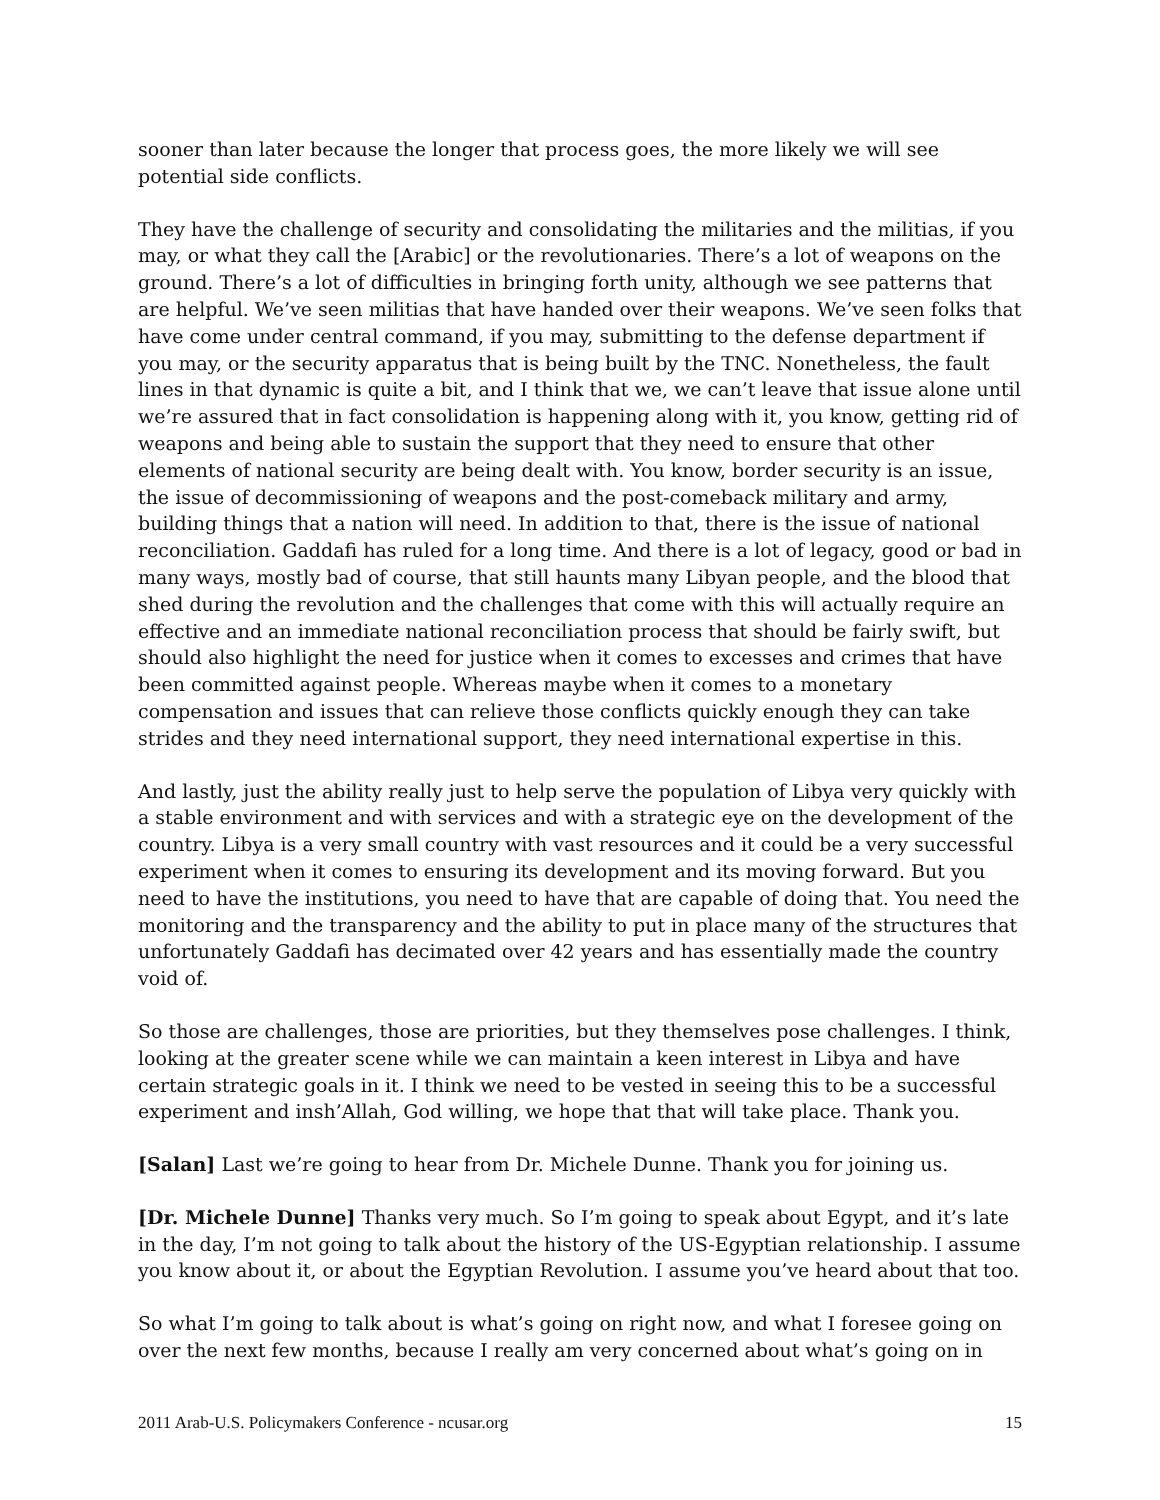sooner than later because the longer that process goes, the more likely we will see potential side conflicts.
They have the challenge of security and consolidating the militaries and the militias, if you may, or what they call the [Arabic] or the revolutionaries. There’s a lot of weapons on the ground. There’s a lot of difficulties in bringing forth unity, although we see patterns that are helpful. We’ve seen militias that have handed over their weapons. We’ve seen folks that have come under central command, if you may, submitting to the defense department if you may, or the security apparatus that is being built by the TNC. Nonetheless, the fault lines in that dynamic is quite a bit, and I think that we, we can’t leave that issue alone until we’re assured that in fact consolidation is happening along with it, you know, getting rid of weapons and being able to sustain the support that they need to ensure that other elements of national security are being dealt with. You know, border security is an issue, the issue of decommissioning of weapons and the post-comeback military and army, building things that a nation will need. In addition to that, there is the issue of national reconciliation. Gaddafi has ruled for a long time. And there is a lot of legacy, good or bad in many ways, mostly bad of course, that still haunts many Libyan people, and the blood that shed during the revolution and the challenges that come with this will actually require an effective and an immediate national reconciliation process that should be fairly swift, but should also highlight the need for justice when it comes to excesses and crimes that have been committed against people. Whereas maybe when it comes to a monetary compensation and issues that can relieve those conflicts quickly enough they can take strides and they need international support, they need international expertise in this.
And lastly, just the ability really just to help serve the population of Libya very quickly with a stable environment and with services and with a strategic eye on the development of the country. Libya is a very small country with vast resources and it could be a very successful experiment when it comes to ensuring its development and its moving forward. But you need to have the institutions, you need to have that are capable of doing that. You need the monitoring and the transparency and the ability to put in place many of the structures that unfortunately Gaddafi has decimated over 42 years and has essentially made the country void of.
So those are challenges, those are priorities, but they themselves pose challenges. I think, looking at the greater scene while we can maintain a keen interest in Libya and have certain strategic goals in it. I think we need to be vested in seeing this to be a successful experiment and insh’Allah, God willing, we hope that that will take place. Thank you.
[Salan] Last we’re going to hear from Dr. Michele Dunne. Thank you for joining us.
[Dr. Michele Dunne] Thanks very much. So I’m going to speak about Egypt, and it’s late in the day, I’m not going to talk about the history of the US-Egyptian relationship. I assume you know about it, or about the Egyptian Revolution. I assume you’ve heard about that too.
So what I’m going to talk about is what’s going on right now, and what I foresee going on over the next few months, because I really am very concerned about what’s going on in
2011 Arab-U.S. Policymakers Conference - ncusar.org 15